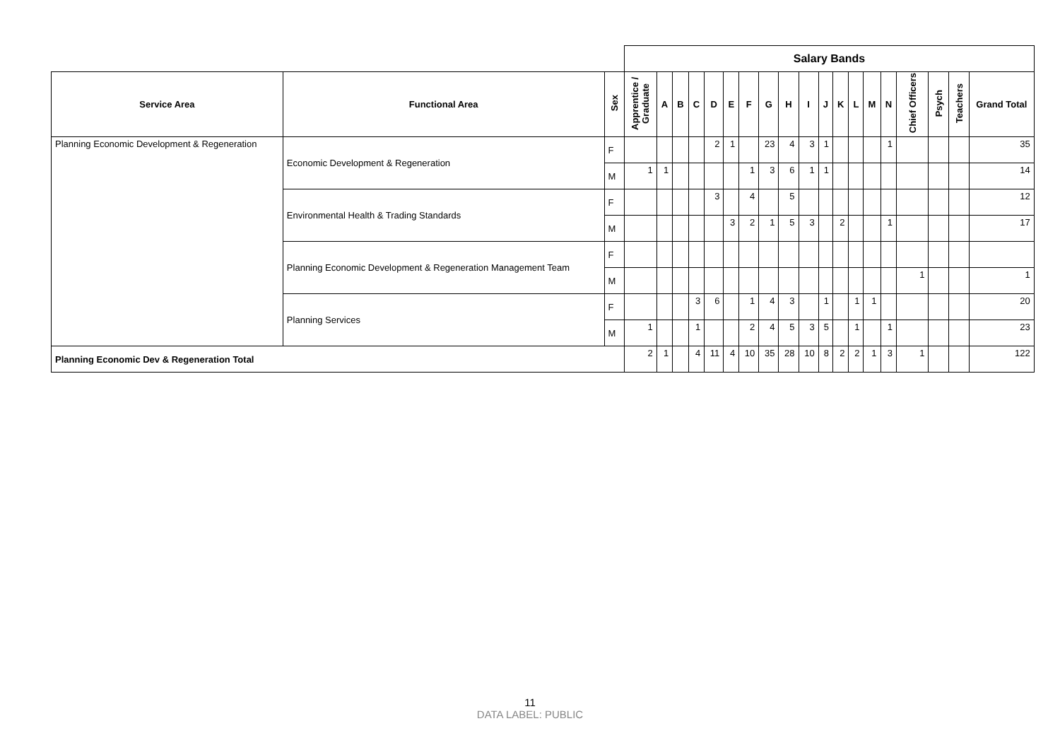| | | | Salary Bands | | | | | | | | | | | | | | | | | | | |
| Service Area | Functional Area | Sex | Apprentice / Graduate | A | B | C | D | E | F | G | H | I | J | K | L | M | N | Chief Officers | Psych | Teachers | Grand Total | |
| Planning Economic Development & Regeneration | Economic Development & Regeneration | F | | | | | 2 | 1 | | 23 | 4 | 3 | 1 | | | | 1 | | | | 35 | |
| | | M | 1 | 1 | | | | | 1 | 3 | 6 | 1 | 1 | | | | | | | | 14 | |
| | Environmental Health & Trading Standards | F | | | | | 3 | | 4 | | 5 | | | | | | | | | | 12 | |
| | | M | | | | | | 3 | 2 | 1 | 5 | 3 | | 2 | | | 1 | | | | 17 | |
| | Planning Economic Development & Regeneration Management Team | F | | | | | | | | | | | | | | | | | | | | |
| | | M | | | | | | | | | | | | | | | | 1 | | | 1 | |
| | Planning Services | F | | | | 3 | 6 | | 1 | 4 | 3 | | 1 | | 1 | 1 | | | | | 20 | |
| | | M | 1 | | | 1 | | | 2 | 4 | 5 | 3 | 5 | | 1 | | 1 | | | | 23 | |
| Planning Economic Dev & Regeneration Total | | | 2 | 1 | | 4 | 11 | 4 | 10 | 35 | 28 | 10 | 8 | 2 | 2 | 1 | 3 | 1 | | | 122 | |
11
DATA LABEL: PUBLIC